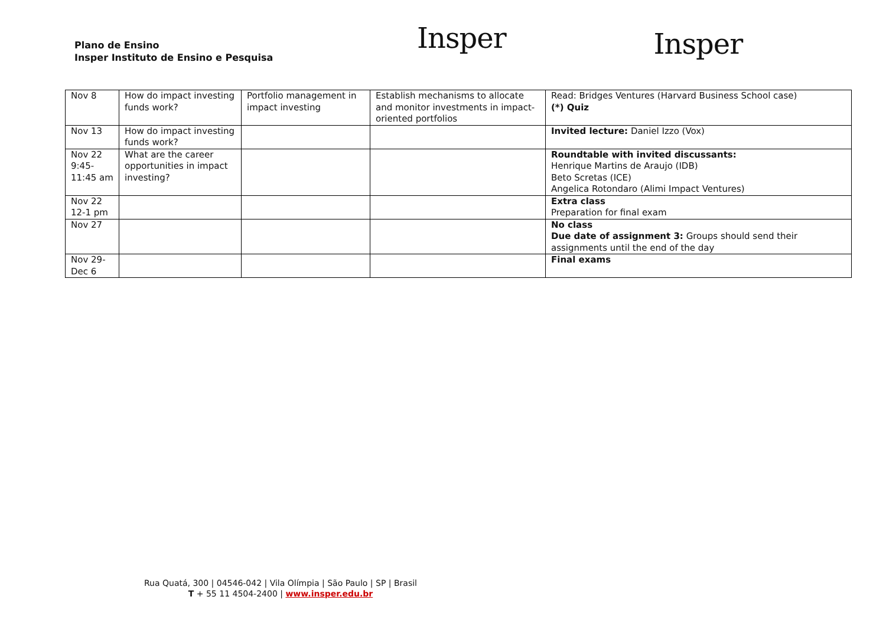Plano de Ensino
Insper Instituto de Ensino e Pesquisa
Insper
Insper
| Nov 8 | How do impact investing funds work? | Portfolio management in impact investing | Establish mechanisms to allocate and monitor investments in impact-oriented portfolios | Read: Bridges Ventures (Harvard Business School case) (*) Quiz |
| Nov 13 | How do impact investing funds work? | | | Invited lecture: Daniel Izzo (Vox) |
| Nov 22 9:45-11:45 am | What are the career opportunities in impact investing? | | | Roundtable with invited discussants: Henrique Martins de Araujo (IDB) Beto Scretas (ICE) Angelica Rotondaro (Alimi Impact Ventures) |
| Nov 22 12-1 pm | | | | Extra class Preparation for final exam |
| Nov 27 | | | | No class Due date of assignment 3: Groups should send their assignments until the end of the day |
| Nov 29-Dec 6 | | | | Final exams |
Rua Quatá, 300 | 04546-042 | Vila Olímpia | São Paulo | SP | Brasil
T + 55 11 4504-2400 | www.insper.edu.br